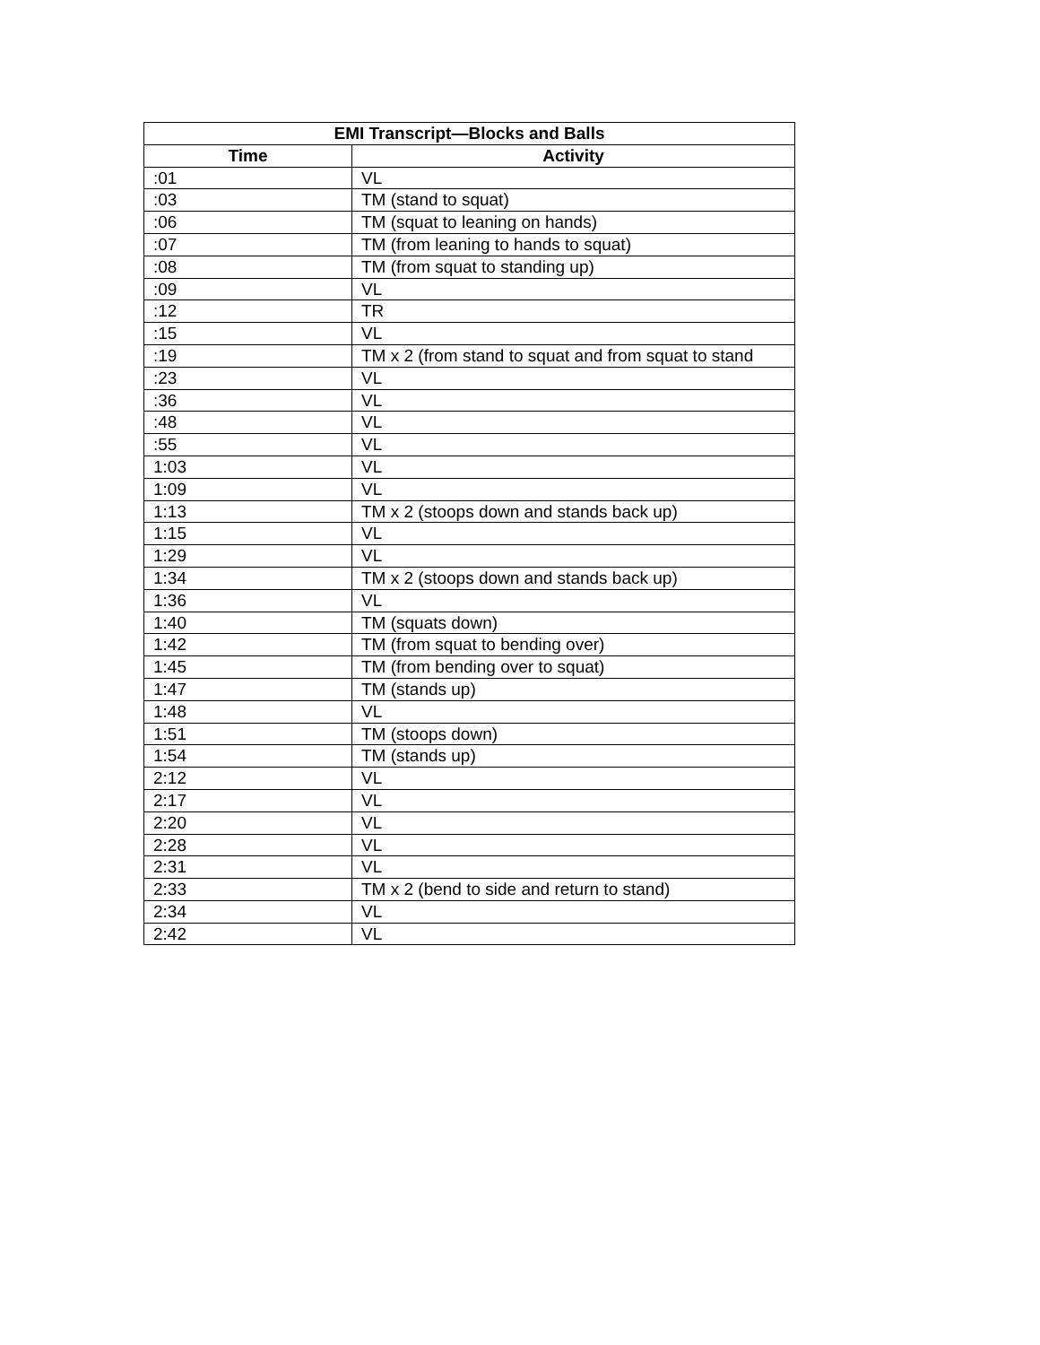| EMI Transcript—Blocks and Balls | |
| --- | --- |
| Time | Activity |
| :01 | VL |
| :03 | TM (stand to squat) |
| :06 | TM (squat to leaning on hands) |
| :07 | TM (from leaning to hands to squat) |
| :08 | TM (from squat to standing up) |
| :09 | VL |
| :12 | TR |
| :15 | VL |
| :19 | TM x 2 (from stand to squat and from squat to stand |
| :23 | VL |
| :36 | VL |
| :48 | VL |
| :55 | VL |
| 1:03 | VL |
| 1:09 | VL |
| 1:13 | TM x 2 (stoops down and stands back up) |
| 1:15 | VL |
| 1:29 | VL |
| 1:34 | TM x 2 (stoops down and stands back up) |
| 1:36 | VL |
| 1:40 | TM (squats down) |
| 1:42 | TM (from squat to bending over) |
| 1:45 | TM (from bending over to squat) |
| 1:47 | TM (stands up) |
| 1:48 | VL |
| 1:51 | TM (stoops down) |
| 1:54 | TM (stands up) |
| 2:12 | VL |
| 2:17 | VL |
| 2:20 | VL |
| 2:28 | VL |
| 2:31 | VL |
| 2:33 | TM x 2 (bend to side and return to stand) |
| 2:34 | VL |
| 2:42 | VL |